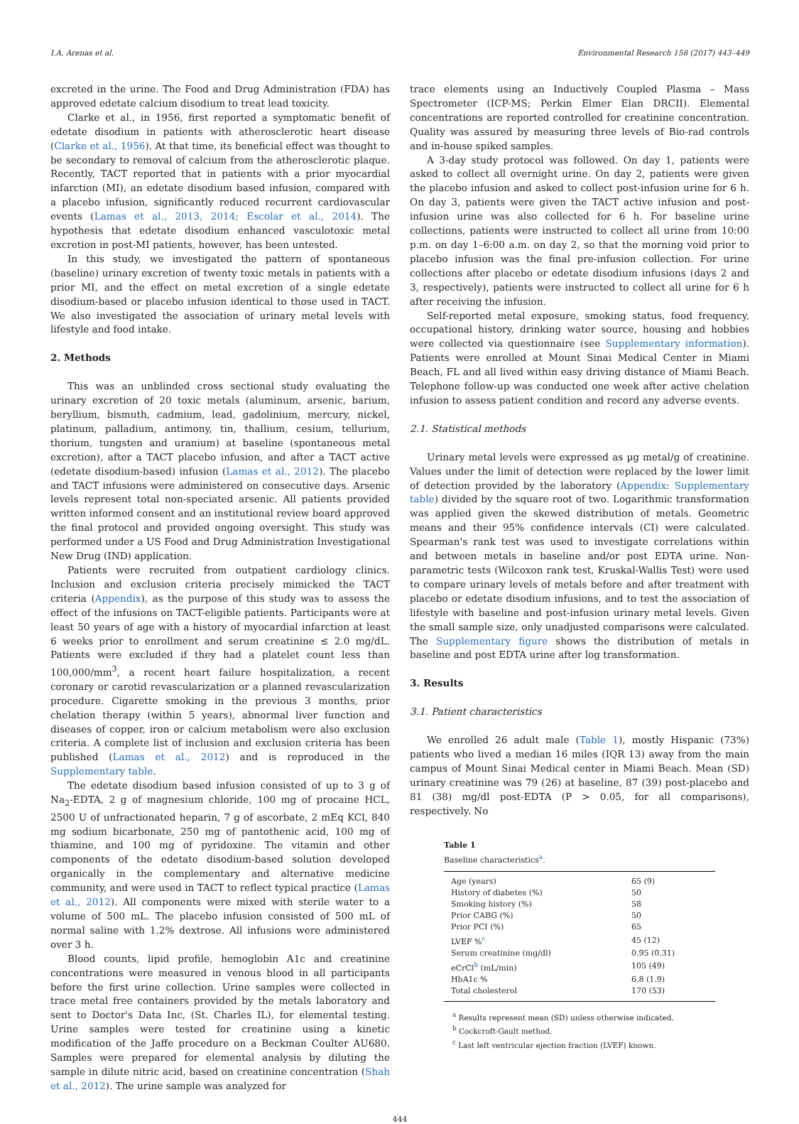I.A. Arenas et al. Environmental Research 158 (2017) 443–449
excreted in the urine. The Food and Drug Administration (FDA) has approved edetate calcium disodium to treat lead toxicity.
Clarke et al., in 1956, first reported a symptomatic benefit of edetate disodium in patients with atherosclerotic heart disease (Clarke et al., 1956). At that time, its beneficial effect was thought to be secondary to removal of calcium from the atherosclerotic plaque. Recently, TACT reported that in patients with a prior myocardial infarction (MI), an edetate disodium based infusion, compared with a placebo infusion, significantly reduced recurrent cardiovascular events (Lamas et al., 2013, 2014; Escolar et al., 2014). The hypothesis that edetate disodium enhanced vasculotoxic metal excretion in post-MI patients, however, has been untested.
In this study, we investigated the pattern of spontaneous (baseline) urinary excretion of twenty toxic metals in patients with a prior MI, and the effect on metal excretion of a single edetate disodium-based or placebo infusion identical to those used in TACT. We also investigated the association of urinary metal levels with lifestyle and food intake.
2. Methods
This was an unblinded cross sectional study evaluating the urinary excretion of 20 toxic metals (aluminum, arsenic, barium, beryllium, bismuth, cadmium, lead, gadolinium, mercury, nickel, platinum, palladium, antimony, tin, thallium, cesium, tellurium, thorium, tungsten and uranium) at baseline (spontaneous metal excretion), after a TACT placebo infusion, and after a TACT active (edetate disodium-based) infusion (Lamas et al., 2012). The placebo and TACT infusions were administered on consecutive days. Arsenic levels represent total non-speciated arsenic. All patients provided written informed consent and an institutional review board approved the final protocol and provided ongoing oversight. This study was performed under a US Food and Drug Administration Investigational New Drug (IND) application.
Patients were recruited from outpatient cardiology clinics. Inclusion and exclusion criteria precisely mimicked the TACT criteria (Appendix), as the purpose of this study was to assess the effect of the infusions on TACT-eligible patients. Participants were at least 50 years of age with a history of myocardial infarction at least 6 weeks prior to enrollment and serum creatinine ≤ 2.0 mg/dL. Patients were excluded if they had a platelet count less than 100,000/mm<sup>3</sup>, a recent heart failure hospitalization, a recent coronary or carotid revascularization or a planned revascularization procedure. Cigarette smoking in the previous 3 months, prior chelation therapy (within 5 years), abnormal liver function and diseases of copper, iron or calcium metabolism were also exclusion criteria. A complete list of inclusion and exclusion criteria has been published (Lamas et al., 2012) and is reproduced in the Supplementary table.
The edetate disodium based infusion consisted of up to 3 g of Na<sub>2</sub>-EDTA, 2 g of magnesium chloride, 100 mg of procaine HCL, 2500 U of unfractionated heparin, 7 g of ascorbate, 2 mEq KCl, 840 mg sodium bicarbonate, 250 mg of pantothenic acid, 100 mg of thiamine, and 100 mg of pyridoxine. The vitamin and other components of the edetate disodium-based solution developed organically in the complementary and alternative medicine community, and were used in TACT to reflect typical practice (Lamas et al., 2012). All components were mixed with sterile water to a volume of 500 mL. The placebo infusion consisted of 500 mL of normal saline with 1.2% dextrose. All infusions were administered over 3 h.
Blood counts, lipid profile, hemoglobin A1c and creatinine concentrations were measured in venous blood in all participants before the first urine collection. Urine samples were collected in trace metal free containers provided by the metals laboratory and sent to Doctor's Data Inc, (St. Charles IL), for elemental testing. Urine samples were tested for creatinine using a kinetic modification of the Jaffe procedure on a Beckman Coulter AU680. Samples were prepared for elemental analysis by diluting the sample in dilute nitric acid, based on creatinine concentration (Shah et al., 2012). The urine sample was analyzed for
trace elements using an Inductively Coupled Plasma – Mass Spectrometer (ICP-MS; Perkin Elmer Elan DRCII). Elemental concentrations are reported controlled for creatinine concentration. Quality was assured by measuring three levels of Bio-rad controls and in-house spiked samples.
A 3-day study protocol was followed. On day 1, patients were asked to collect all overnight urine. On day 2, patients were given the placebo infusion and asked to collect post-infusion urine for 6 h. On day 3, patients were given the TACT active infusion and post-infusion urine was also collected for 6 h. For baseline urine collections, patients were instructed to collect all urine from 10:00 p.m. on day 1–6:00 a.m. on day 2, so that the morning void prior to placebo infusion was the final pre-infusion collection. For urine collections after placebo or edetate disodium infusions (days 2 and 3, respectively), patients were instructed to collect all urine for 6 h after receiving the infusion.
Self-reported metal exposure, smoking status, food frequency, occupational history, drinking water source, housing and hobbies were collected via questionnaire (see Supplementary information). Patients were enrolled at Mount Sinai Medical Center in Miami Beach, FL and all lived within easy driving distance of Miami Beach. Telephone follow-up was conducted one week after active chelation infusion to assess patient condition and record any adverse events.
2.1. Statistical methods
Urinary metal levels were expressed as µg metal/g of creatinine. Values under the limit of detection were replaced by the lower limit of detection provided by the laboratory (Appendix: Supplementary table) divided by the square root of two. Logarithmic transformation was applied given the skewed distribution of metals. Geometric means and their 95% confidence intervals (CI) were calculated. Spearman's rank test was used to investigate correlations within and between metals in baseline and/or post EDTA urine. Non-parametric tests (Wilcoxon rank test, Kruskal-Wallis Test) were used to compare urinary levels of metals before and after treatment with placebo or edetate disodium infusions, and to test the association of lifestyle with baseline and post-infusion urinary metal levels. Given the small sample size, only unadjusted comparisons were calculated. The Supplementary figure shows the distribution of metals in baseline and post EDTA urine after log transformation.
3. Results
3.1. Patient characteristics
We enrolled 26 adult male (Table 1), mostly Hispanic (73%) patients who lived a median 16 miles (IQR 13) away from the main campus of Mount Sinai Medical center in Miami Beach. Mean (SD) urinary creatinine was 79 (26) at baseline, 87 (39) post-placebo and 81 (38) mg/dl post-EDTA (P > 0.05, for all comparisons), respectively. No
Table 1
Baseline characteristics<sup>a</sup>.
| Age (years) | 65 (9) |
| History of diabetes (%) | 50 |
| Smoking history (%) | 58 |
| Prior CABG (%) | 50 |
| Prior PCI (%) | 65 |
| LVEF %<sup>c</sup> | 45 (12) |
| Serum creatinine (mg/dl) | 0.95 (0.31) |
| eCrCl<sup>b</sup> (mL/min) | 105 (49) |
| HbA1c % | 6.8 (1.9) |
| Total cholesterol | 170 (53) |
<sup>a</sup> Results represent mean (SD) unless otherwise indicated.
<sup>b</sup> Cockcroft-Gault method.
<sup>c</sup> Last left ventricular ejection fraction (LVEF) known.
444